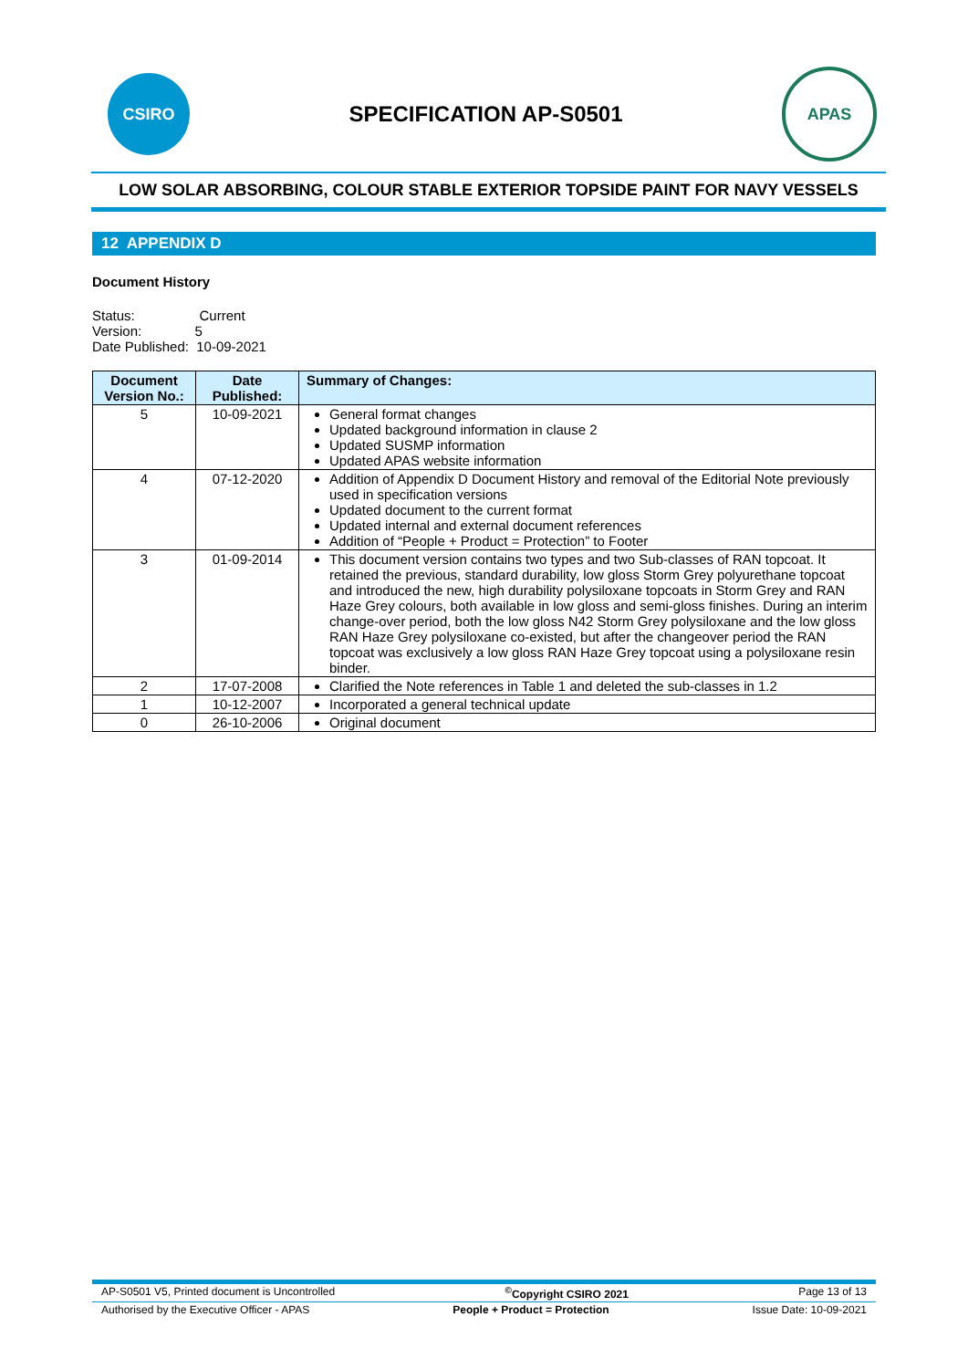CSIRO
SPECIFICATION AP-S0501
APAS
LOW SOLAR ABSORBING, COLOUR STABLE EXTERIOR TOPSIDE PAINT FOR NAVY VESSELS
12 APPENDIX D
Document History
Status: Current
Version: 5
Date Published: 10-09-2021
| Document Version No.: | Date Published: | Summary of Changes: |
| --- | --- | --- |
| 5 | 10-09-2021 | General format changes Updated background information in clause 2 Updated SUSMP information Updated APAS website information |
| 4 | 07-12-2020 | Addition of Appendix D Document History and removal of the Editorial Note previously used in specification versions Updated document to the current format Updated internal and external document references Addition of “People + Product = Protection” to Footer |
| 3 | 01-09-2014 | This document version contains two types and two Sub-classes of RAN topcoat. It retained the previous, standard durability, low gloss Storm Grey polyurethane topcoat and introduced the new, high durability polysiloxane topcoats in Storm Grey and RAN Haze Grey colours, both available in low gloss and semi-gloss finishes. During an interim change-over period, both the low gloss N42 Storm Grey polysiloxane and the low gloss RAN Haze Grey polysiloxane co-existed, but after the changeover period the RAN topcoat was exclusively a low gloss RAN Haze Grey topcoat using a polysiloxane resin binder. |
| 2 | 17-07-2008 | Clarified the Note references in Table 1 and deleted the sub-classes in 1.2 |
| 1 | 10-12-2007 | Incorporated a general technical update |
| 0 | 26-10-2006 | Original document |
AP-S0501 V5, Printed document is Uncontrolled<sup>©</sup>Copyright CSIRO 2021 Page 13 of 13
Authorised by the Executive Officer - APAS People + Product = Protection Issue Date: 10-09-2021